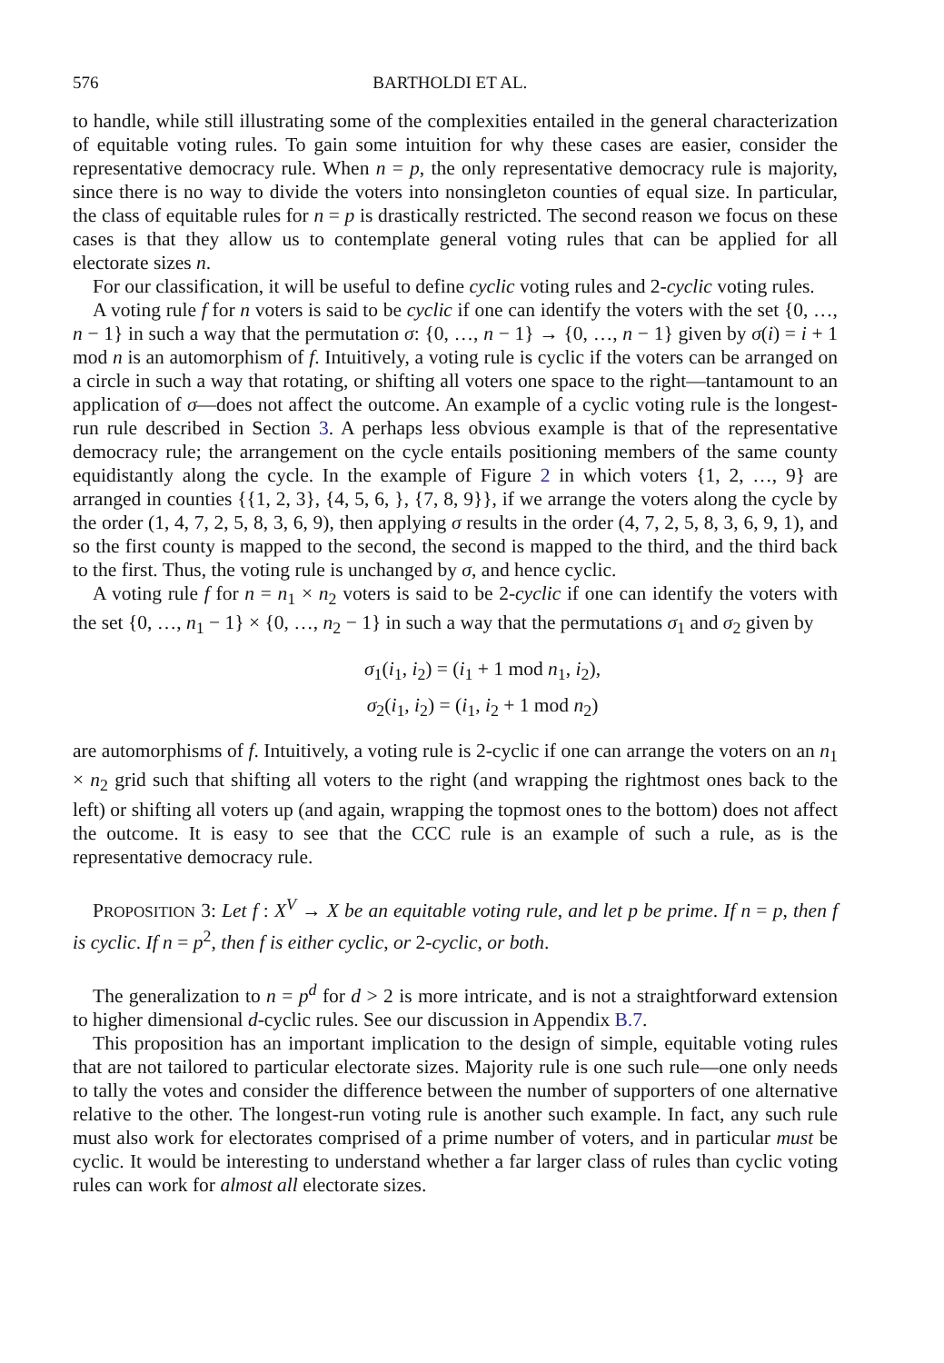576 BARTHOLDI ET AL.
to handle, while still illustrating some of the complexities entailed in the general characterization of equitable voting rules. To gain some intuition for why these cases are easier, consider the representative democracy rule. When n = p, the only representative democracy rule is majority, since there is no way to divide the voters into nonsingleton counties of equal size. In particular, the class of equitable rules for n = p is drastically restricted. The second reason we focus on these cases is that they allow us to contemplate general voting rules that can be applied for all electorate sizes n.
For our classification, it will be useful to define cyclic voting rules and 2-cyclic voting rules.
A voting rule f for n voters is said to be cyclic if one can identify the voters with the set {0, …, n − 1} in such a way that the permutation σ: {0, …, n − 1} → {0, …, n − 1} given by σ(i) = i + 1 mod n is an automorphism of f. Intuitively, a voting rule is cyclic if the voters can be arranged on a circle in such a way that rotating, or shifting all voters one space to the right—tantamount to an application of σ—does not affect the outcome. An example of a cyclic voting rule is the longest-run rule described in Section 3. A perhaps less obvious example is that of the representative democracy rule; the arrangement on the cycle entails positioning members of the same county equidistantly along the cycle. In the example of Figure 2 in which voters {1, 2, …, 9} are arranged in counties {{1, 2, 3}, {4, 5, 6, }, {7, 8, 9}}, if we arrange the voters along the cycle by the order (1, 4, 7, 2, 5, 8, 3, 6, 9), then applying σ results in the order (4, 7, 2, 5, 8, 3, 6, 9, 1), and so the first county is mapped to the second, the second is mapped to the third, and the third back to the first. Thus, the voting rule is unchanged by σ, and hence cyclic.
A voting rule f for n = n<sub>1</sub> × n<sub>2</sub> voters is said to be 2-cyclic if one can identify the voters with the set {0, …, n<sub>1</sub> − 1} × {0, …, n<sub>2</sub> − 1} in such a way that the permutations σ<sub>1</sub> and σ<sub>2</sub> given by
σ<sub>1</sub>(i<sub>1</sub>, i<sub>2</sub>) = (i<sub>1</sub> + 1 mod n<sub>1</sub>, i<sub>2</sub>),
σ<sub>2</sub>(i<sub>1</sub>, i<sub>2</sub>) = (i<sub>1</sub>, i<sub>2</sub> + 1 mod n<sub>2</sub>)
are automorphisms of f. Intuitively, a voting rule is 2-cyclic if one can arrange the voters on an n<sub>1</sub> × n<sub>2</sub> grid such that shifting all voters to the right (and wrapping the rightmost ones back to the left) or shifting all voters up (and again, wrapping the topmost ones to the bottom) does not affect the outcome. It is easy to see that the CCC rule is an example of such a rule, as is the representative democracy rule.
PROPOSITION 3: Let f : X<sup>V</sup> → X be an equitable voting rule, and let p be prime. If n = p, then f is cyclic. If n = p<sup>2</sup>, then f is either cyclic, or 2-cyclic, or both.
The generalization to n = p<sup>d</sup> for d > 2 is more intricate, and is not a straightforward extension to higher dimensional d-cyclic rules. See our discussion in Appendix B.7.
This proposition has an important implication to the design of simple, equitable voting rules that are not tailored to particular electorate sizes. Majority rule is one such rule—one only needs to tally the votes and consider the difference between the number of supporters of one alternative relative to the other. The longest-run voting rule is another such example. In fact, any such rule must also work for electorates comprised of a prime number of voters, and in particular must be cyclic. It would be interesting to understand whether a far larger class of rules than cyclic voting rules can work for almost all electorate sizes.